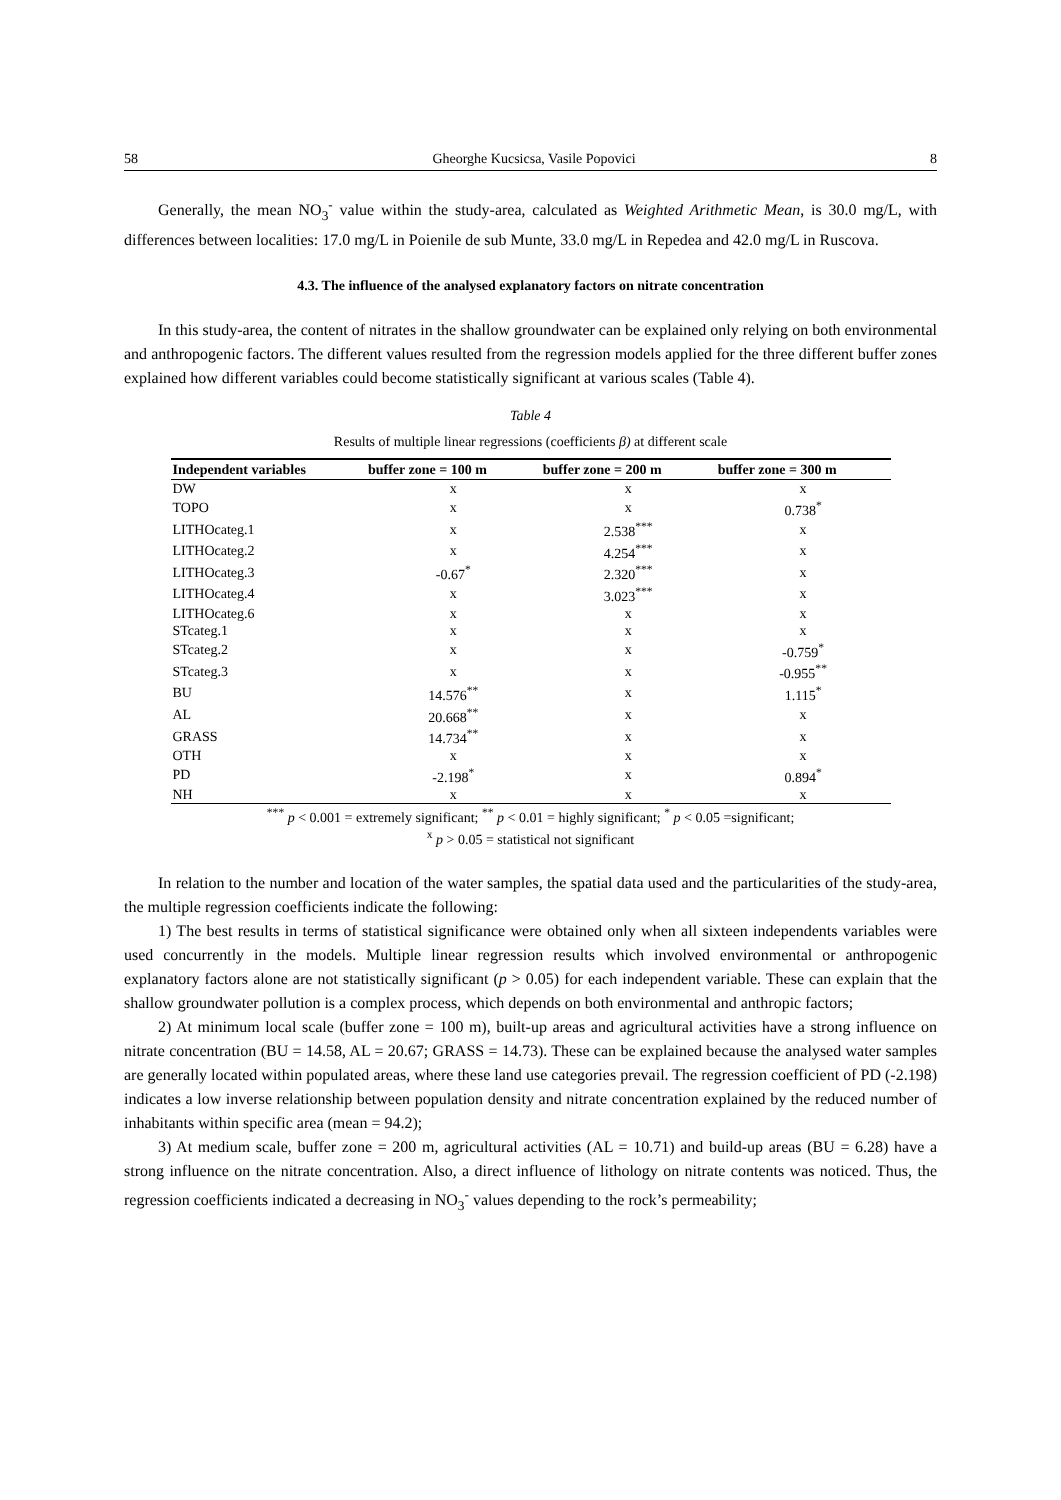58 Gheorghe Kucsicsa, Vasile Popovici 8
Generally, the mean NO<sub>3</sub><sup>-</sup> value within the study-area, calculated as Weighted Arithmetic Mean, is 30.0 mg/L, with differences between localities: 17.0 mg/L in Poienile de sub Munte, 33.0 mg/L in Repedea and 42.0 mg/L in Ruscova.
4.3. The influence of the analysed explanatory factors on nitrate concentration
In this study-area, the content of nitrates in the shallow groundwater can be explained only relying on both environmental and anthropogenic factors. The different values resulted from the regression models applied for the three different buffer zones explained how different variables could become statistically significant at various scales (Table 4).
Table 4
Results of multiple linear regressions (coefficients β) at different scale
| Independent variables | buffer zone = 100 m | buffer zone = 200 m | buffer zone = 300 m |
| --- | --- | --- | --- |
| DW | x | x | x |
| TOPO | x | x | 0.738<sup>*</sup> |
| LITHOcateg.1 | x | 2.538<sup>***</sup> | x |
| LITHOcateg.2 | x | 4.254<sup>***</sup> | x |
| LITHOcateg.3 | -0.67<sup>*</sup> | 2.320<sup>***</sup> | x |
| LITHOcateg.4 | x | 3.023<sup>***</sup> | x |
| LITHOcateg.6 | x | x | x |
| STcateg.1 | x | x | x |
| STcateg.2 | x | x | -0.759<sup>*</sup> |
| STcateg.3 | x | x | -0.955<sup>**</sup> |
| BU | 14.576<sup>**</sup> | x | 1.115<sup>*</sup> |
| AL | 20.668<sup>**</sup> | x | x |
| GRASS | 14.734<sup>**</sup> | x | x |
| OTH | x | x | x |
| PD | -2.198<sup>*</sup> | x | 0.894<sup>*</sup> |
| NH | x | x | x |
<sup>***</sup> p < 0.001 = extremely significant; <sup>**</sup> p < 0.01 = highly significant; <sup>*</sup> p < 0.05 =significant;
<sup>x</sup> p > 0.05 = statistical not significant
In relation to the number and location of the water samples, the spatial data used and the particularities of the study-area, the multiple regression coefficients indicate the following:
1) The best results in terms of statistical significance were obtained only when all sixteen independents variables were used concurrently in the models. Multiple linear regression results which involved environmental or anthropogenic explanatory factors alone are not statistically significant (p > 0.05) for each independent variable. These can explain that the shallow groundwater pollution is a complex process, which depends on both environmental and anthropic factors;
2) At minimum local scale (buffer zone = 100 m), built-up areas and agricultural activities have a strong influence on nitrate concentration (BU = 14.58, AL = 20.67; GRASS = 14.73). These can be explained because the analysed water samples are generally located within populated areas, where these land use categories prevail. The regression coefficient of PD (-2.198) indicates a low inverse relationship between population density and nitrate concentration explained by the reduced number of inhabitants within specific area (mean = 94.2);
3) At medium scale, buffer zone = 200 m, agricultural activities (AL = 10.71) and build-up areas (BU = 6.28) have a strong influence on the nitrate concentration. Also, a direct influence of lithology on nitrate contents was noticed. Thus, the regression coefficients indicated a decreasing in NO<sub>3</sub><sup>-</sup> values depending to the rock’s permeability;